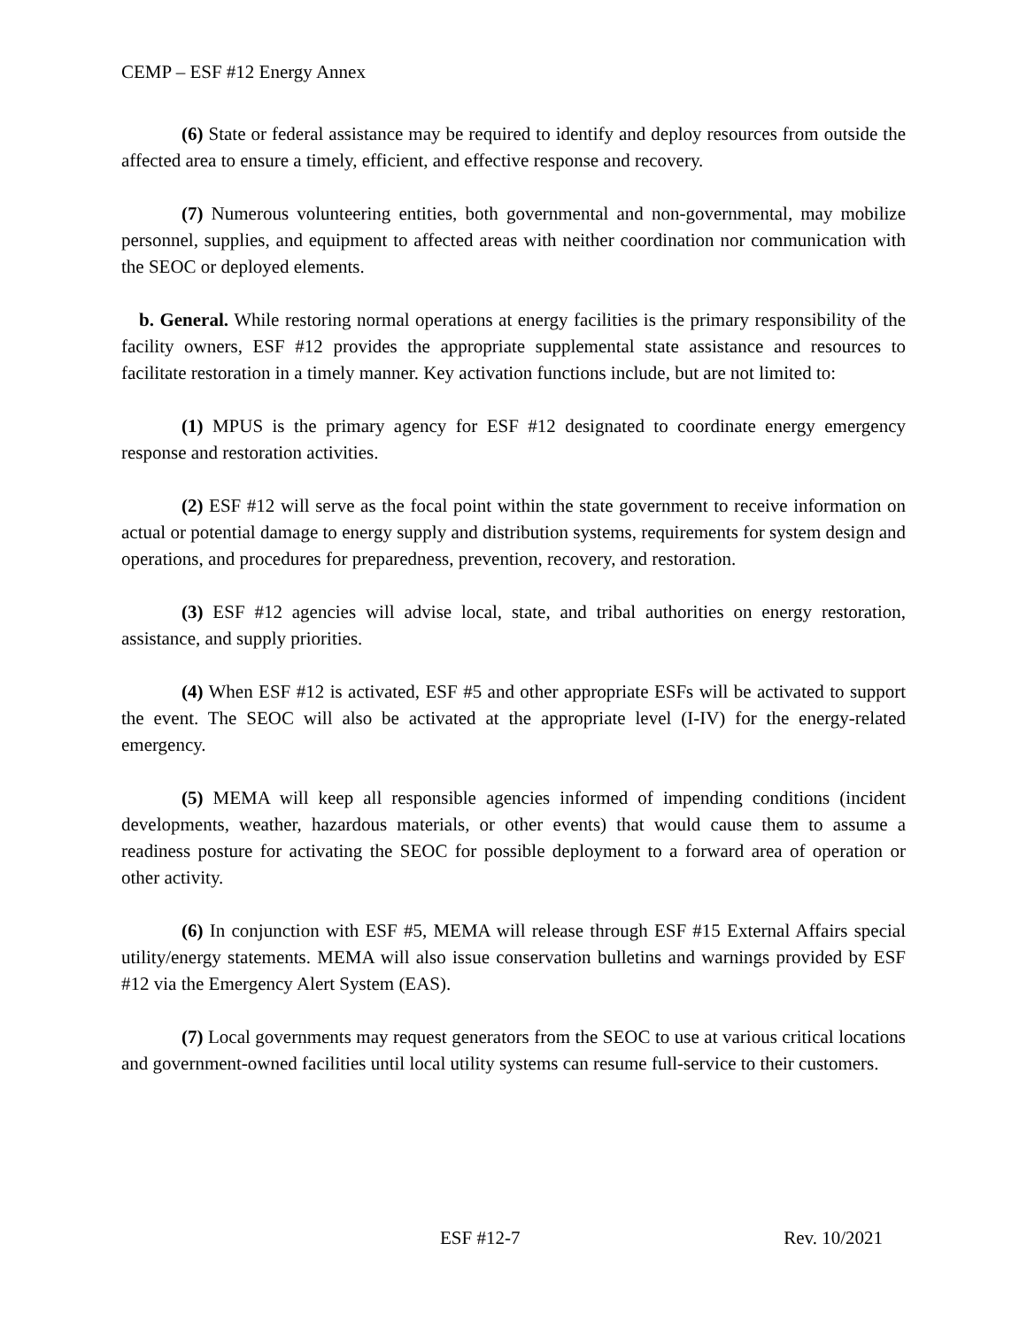CEMP – ESF #12 Energy Annex
(6) State or federal assistance may be required to identify and deploy resources from outside the affected area to ensure a timely, efficient, and effective response and recovery.
(7) Numerous volunteering entities, both governmental and non-governmental, may mobilize personnel, supplies, and equipment to affected areas with neither coordination nor communication with the SEOC or deployed elements.
b. General. While restoring normal operations at energy facilities is the primary responsibility of the facility owners, ESF #12 provides the appropriate supplemental state assistance and resources to facilitate restoration in a timely manner. Key activation functions include, but are not limited to:
(1) MPUS is the primary agency for ESF #12 designated to coordinate energy emergency response and restoration activities.
(2) ESF #12 will serve as the focal point within the state government to receive information on actual or potential damage to energy supply and distribution systems, requirements for system design and operations, and procedures for preparedness, prevention, recovery, and restoration.
(3) ESF #12 agencies will advise local, state, and tribal authorities on energy restoration, assistance, and supply priorities.
(4) When ESF #12 is activated, ESF #5 and other appropriate ESFs will be activated to support the event. The SEOC will also be activated at the appropriate level (I-IV) for the energy-related emergency.
(5) MEMA will keep all responsible agencies informed of impending conditions (incident developments, weather, hazardous materials, or other events) that would cause them to assume a readiness posture for activating the SEOC for possible deployment to a forward area of operation or other activity.
(6) In conjunction with ESF #5, MEMA will release through ESF #15 External Affairs special utility/energy statements. MEMA will also issue conservation bulletins and warnings provided by ESF #12 via the Emergency Alert System (EAS).
(7) Local governments may request generators from the SEOC to use at various critical locations and government-owned facilities until local utility systems can resume full-service to their customers.
ESF #12-7 Rev. 10/2021